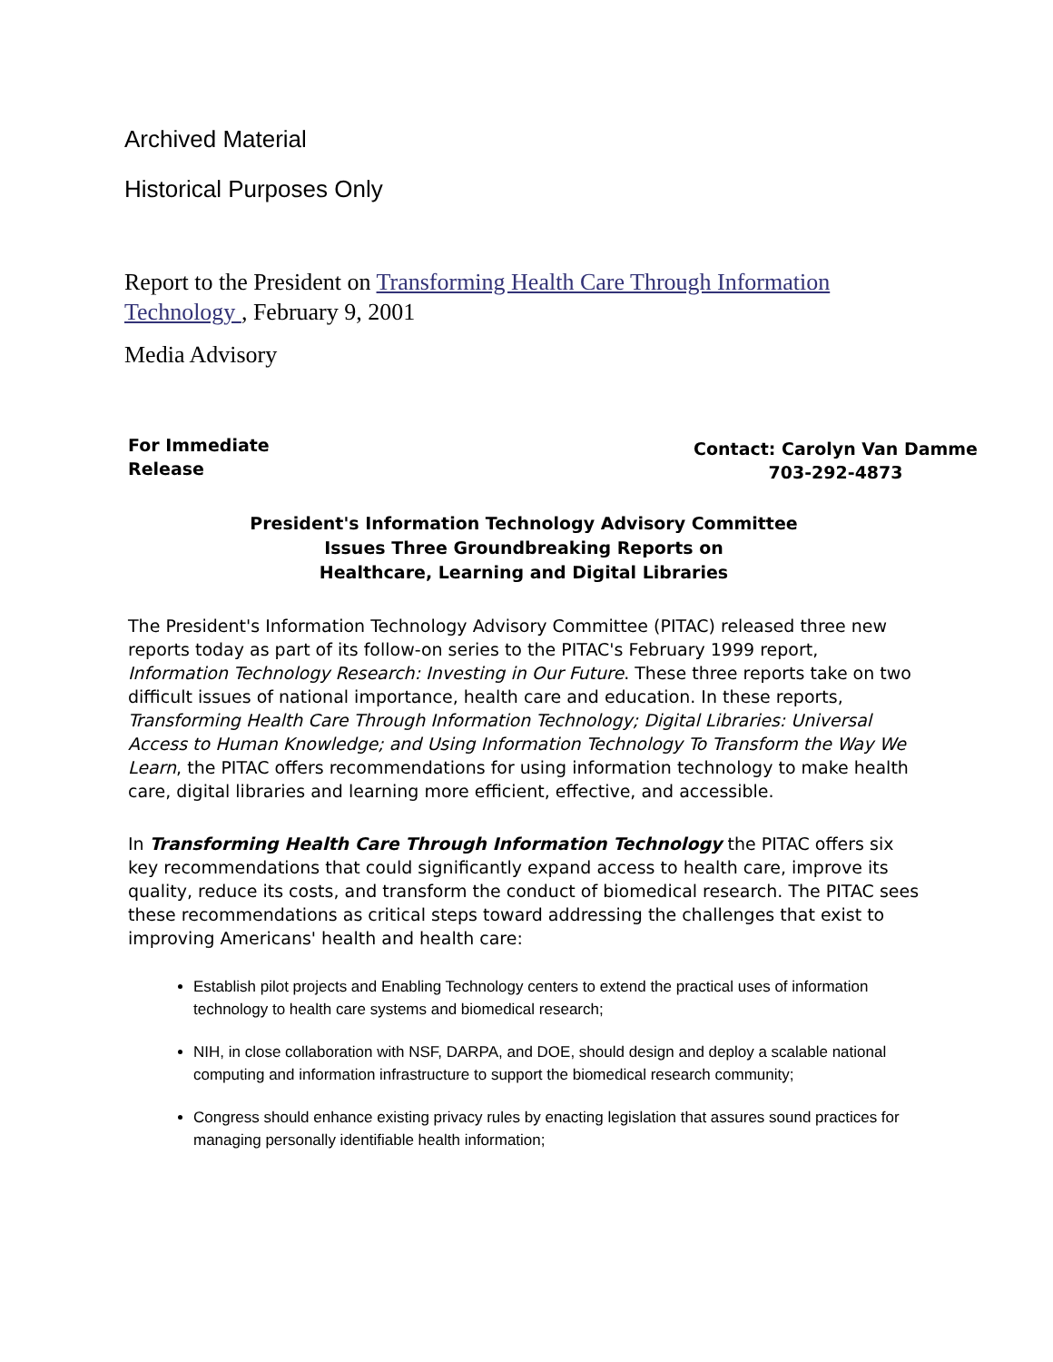Archived Material
Historical Purposes Only
Report to the President on Transforming Health Care Through Information Technology , February 9, 2001
Media Advisory
For Immediate
Release
Contact: Carolyn Van Damme
703-292-4873
President's Information Technology Advisory Committee
Issues Three Groundbreaking Reports on
Healthcare, Learning and Digital Libraries
The President's Information Technology Advisory Committee (PITAC) released three new reports today as part of its follow-on series to the PITAC's February 1999 report, Information Technology Research: Investing in Our Future. These three reports take on two difficult issues of national importance, health care and education. In these reports, Transforming Health Care Through Information Technology; Digital Libraries: Universal Access to Human Knowledge; and Using Information Technology To Transform the Way We Learn, the PITAC offers recommendations for using information technology to make health care, digital libraries and learning more efficient, effective, and accessible.
In Transforming Health Care Through Information Technology the PITAC offers six key recommendations that could significantly expand access to health care, improve its quality, reduce its costs, and transform the conduct of biomedical research. The PITAC sees these recommendations as critical steps toward addressing the challenges that exist to improving Americans' health and health care:
Establish pilot projects and Enabling Technology centers to extend the practical uses of information technology to health care systems and biomedical research;
NIH, in close collaboration with NSF, DARPA, and DOE, should design and deploy a scalable national computing and information infrastructure to support the biomedical research community;
Congress should enhance existing privacy rules by enacting legislation that assures sound practices for managing personally identifiable health information;